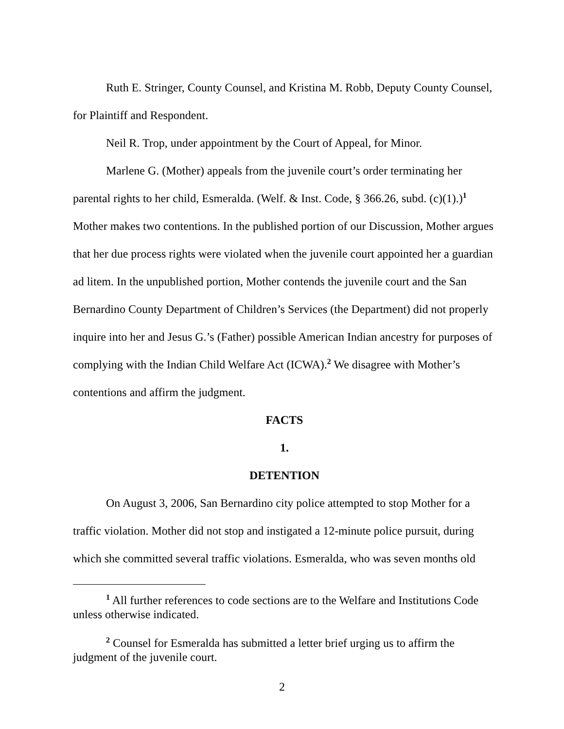Ruth E. Stringer, County Counsel, and Kristina M. Robb, Deputy County Counsel, for Plaintiff and Respondent.
Neil R. Trop, under appointment by the Court of Appeal, for Minor.
Marlene G. (Mother) appeals from the juvenile court’s order terminating her parental rights to her child, Esmeralda. (Welf. & Inst. Code, § 366.26, subd. (c)(1).)<sup>1</sup> Mother makes two contentions. In the published portion of our Discussion, Mother argues that her due process rights were violated when the juvenile court appointed her a guardian ad litem. In the unpublished portion, Mother contends the juvenile court and the San Bernardino County Department of Children’s Services (the Department) did not properly inquire into her and Jesus G.’s (Father) possible American Indian ancestry for purposes of complying with the Indian Child Welfare Act (ICWA).<sup>2</sup> We disagree with Mother’s contentions and affirm the judgment.
FACTS
1.
DETENTION
On August 3, 2006, San Bernardino city police attempted to stop Mother for a traffic violation. Mother did not stop and instigated a 12-minute police pursuit, during which she committed several traffic violations. Esmeralda, who was seven months old
<sup>1</sup> All further references to code sections are to the Welfare and Institutions Code unless otherwise indicated.
<sup>2</sup> Counsel for Esmeralda has submitted a letter brief urging us to affirm the judgment of the juvenile court.
2